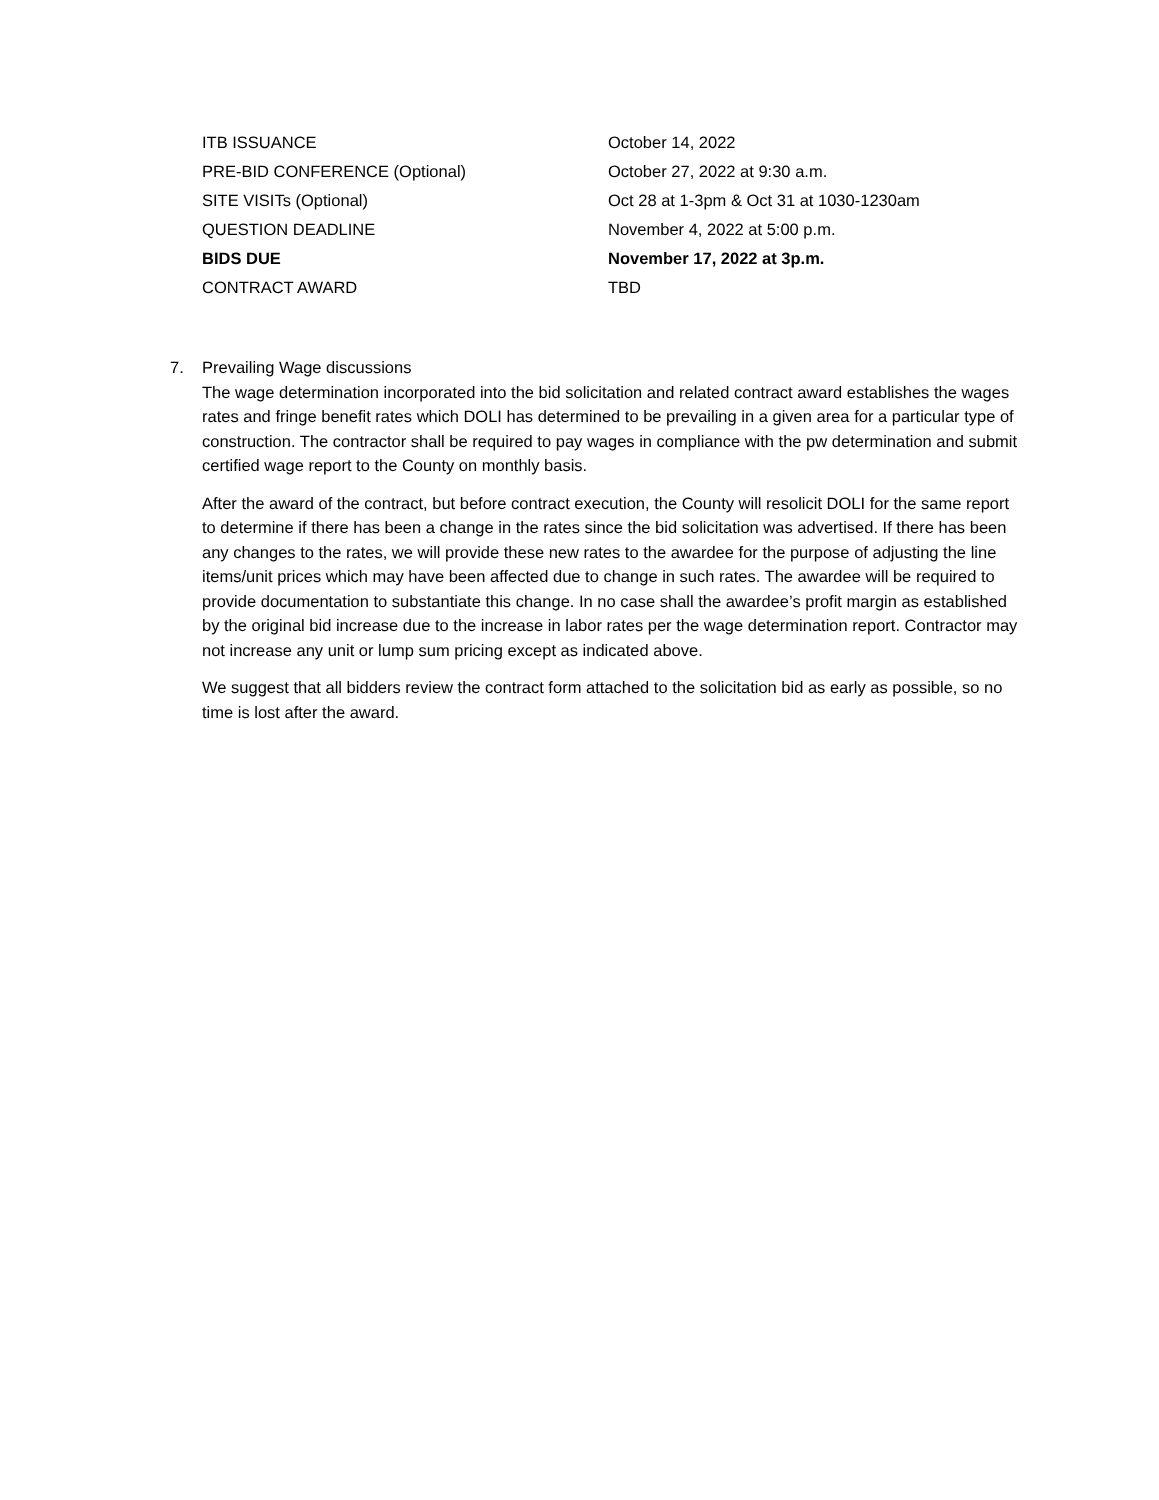| ITB ISSUANCE | October 14, 2022 |
| PRE-BID CONFERENCE (Optional) | October 27, 2022 at 9:30 a.m. |
| SITE VISITs (Optional) | Oct 28 at 1-3pm & Oct 31 at 1030-1230am |
| QUESTION DEADLINE | November 4, 2022 at 5:00 p.m. |
| BIDS DUE | November 17, 2022 at 3p.m. |
| CONTRACT AWARD | TBD |
7. Prevailing Wage discussions
The wage determination incorporated into the bid solicitation and related contract award establishes the wages rates and fringe benefit rates which DOLI has determined to be prevailing in a given area for a particular type of construction. The contractor shall be required to pay wages in compliance with the pw determination and submit certified wage report to the County on monthly basis.
After the award of the contract, but before contract execution, the County will resolicit DOLI for the same report to determine if there has been a change in the rates since the bid solicitation was advertised. If there has been any changes to the rates, we will provide these new rates to the awardee for the purpose of adjusting the line items/unit prices which may have been affected due to change in such rates. The awardee will be required to provide documentation to substantiate this change. In no case shall the awardee’s profit margin as established by the original bid increase due to the increase in labor rates per the wage determination report. Contractor may not increase any unit or lump sum pricing except as indicated above.
We suggest that all bidders review the contract form attached to the solicitation bid as early as possible, so no time is lost after the award.